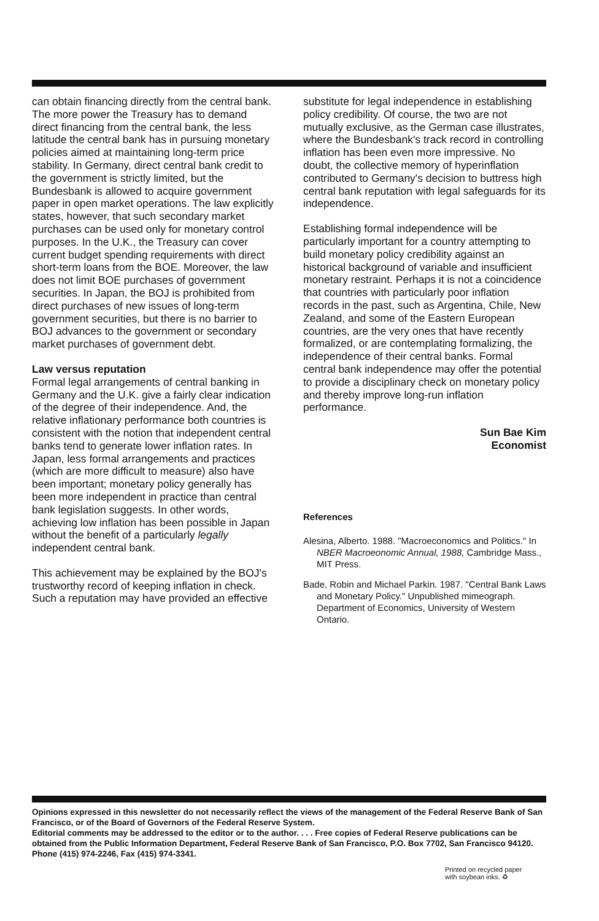can obtain financing directly from the central bank. The more power the Treasury has to demand direct financing from the central bank, the less latitude the central bank has in pursuing monetary policies aimed at maintaining long-term price stability. In Germany, direct central bank credit to the government is strictly limited, but the Bundesbank is allowed to acquire government paper in open market operations. The law explicitly states, however, that such secondary market purchases can be used only for monetary control purposes. In the U.K., the Treasury can cover current budget spending requirements with direct short-term loans from the BOE. Moreover, the law does not limit BOE purchases of government securities. In Japan, the BOJ is prohibited from direct purchases of new issues of long-term government securities, but there is no barrier to BOJ advances to the government or secondary market purchases of government debt.
Law versus reputation
Formal legal arrangements of central banking in Germany and the U.K. give a fairly clear indication of the degree of their independence. And, the relative inflationary performance both countries is consistent with the notion that independent central banks tend to generate lower inflation rates. In Japan, less formal arrangements and practices (which are more difficult to measure) also have been important; monetary policy generally has been more independent in practice than central bank legislation suggests. In other words, achieving low inflation has been possible in Japan without the benefit of a particularly legally independent central bank.
This achievement may be explained by the BOJ's trustworthy record of keeping inflation in check. Such a reputation may have provided an effective
substitute for legal independence in establishing policy credibility. Of course, the two are not mutually exclusive, as the German case illustrates, where the Bundesbank's track record in controlling inflation has been even more impressive. No doubt, the collective memory of hyperinflation contributed to Germany's decision to buttress high central bank reputation with legal safeguards for its independence.
Establishing formal independence will be particularly important for a country attempting to build monetary policy credibility against an historical background of variable and insufficient monetary restraint. Perhaps it is not a coincidence that countries with particularly poor inflation records in the past, such as Argentina, Chile, New Zealand, and some of the Eastern European countries, are the very ones that have recently formalized, or are contemplating formalizing, the independence of their central banks. Formal central bank independence may offer the potential to provide a disciplinary check on monetary policy and thereby improve long-run inflation performance.
Sun Bae Kim
Economist
References
Alesina, Alberto. 1988. "Macroeconomics and Politics." In NBER Macroeonomic Annual, 1988, Cambridge Mass., MIT Press.
Bade, Robin and Michael Parkin. 1987. "Central Bank Laws and Monetary Policy." Unpublished mimeograph. Department of Economics, University of Western Ontario.
Opinions expressed in this newsletter do not necessarily reflect the views of the management of the Federal Reserve Bank of San Francisco, or of the Board of Governors of the Federal Reserve System.
Editorial comments may be addressed to the editor or to the author. . . . Free copies of Federal Reserve publications can be obtained from the Public Information Department, Federal Reserve Bank of San Francisco, P.O. Box 7702, San Francisco 94120. Phone (415) 974-2246, Fax (415) 974-3341.
Printed on recycled paper
with soybean inks. ♻